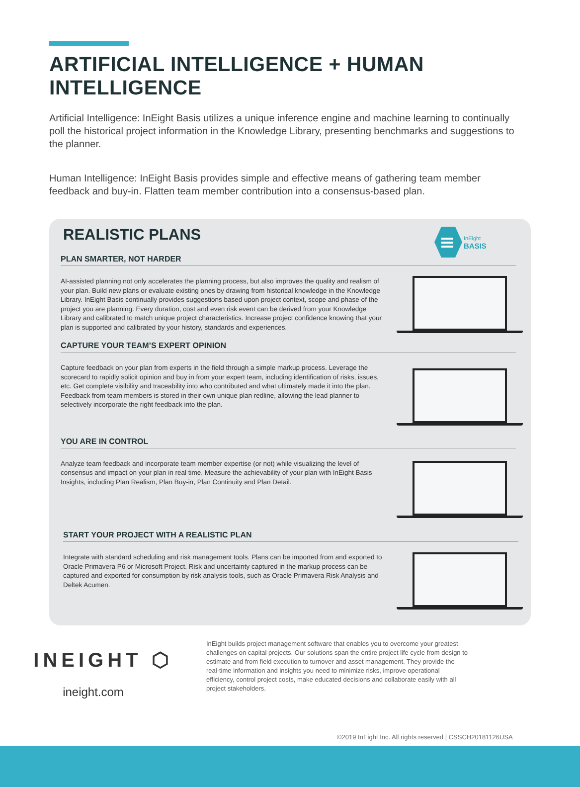ARTIFICIAL INTELLIGENCE + HUMAN INTELLIGENCE
Artificial Intelligence: InEight Basis utilizes a unique inference engine and machine learning to continually poll the historical project information in the Knowledge Library, presenting benchmarks and suggestions to the planner.
Human Intelligence: InEight Basis provides simple and effective means of gathering team member feedback and buy-in. Flatten team member contribution into a consensus-based plan.
REALISTIC PLANS
InEight
BASIS
PLAN SMARTER, NOT HARDER
AI-assisted planning not only accelerates the planning process, but also improves the quality and realism of your plan. Build new plans or evaluate existing ones by drawing from historical knowledge in the Knowledge Library. InEight Basis continually provides suggestions based upon project context, scope and phase of the project you are planning. Every duration, cost and even risk event can be derived from your Knowledge Library and calibrated to match unique project characteristics. Increase project confidence knowing that your plan is supported and calibrated by your history, standards and experiences.
CAPTURE YOUR TEAM’S EXPERT OPINION
Capture feedback on your plan from experts in the field through a simple markup process. Leverage the scorecard to rapidly solicit opinion and buy in from your expert team, including identification of risks, issues, etc. Get complete visibility and traceability into who contributed and what ultimately made it into the plan. Feedback from team members is stored in their own unique plan redline, allowing the lead planner to selectively incorporate the right feedback into the plan.
YOU ARE IN CONTROL
Analyze team feedback and incorporate team member expertise (or not) while visualizing the level of consensus and impact on your plan in real time. Measure the achievability of your plan with InEight Basis Insights, including Plan Realism, Plan Buy-in, Plan Continuity and Plan Detail.
START YOUR PROJECT WITH A REALISTIC PLAN
Integrate with standard scheduling and risk management tools. Plans can be imported from and exported to Oracle Primavera P6 or Microsoft Project. Risk and uncertainty captured in the markup process can be captured and exported for consumption by risk analysis tools, such as Oracle Primavera Risk Analysis and Deltek Acumen.
INEIGHT ⬡
ineight.com
InEight builds project management software that enables you to overcome your greatest challenges on capital projects. Our solutions span the entire project life cycle from design to estimate and from field execution to turnover and asset management. They provide the real-time information and insights you need to minimize risks, improve operational efficiency, control project costs, make educated decisions and collaborate easily with all project stakeholders.
©2019 InEight Inc. All rights reserved | CSSCH20181126USA